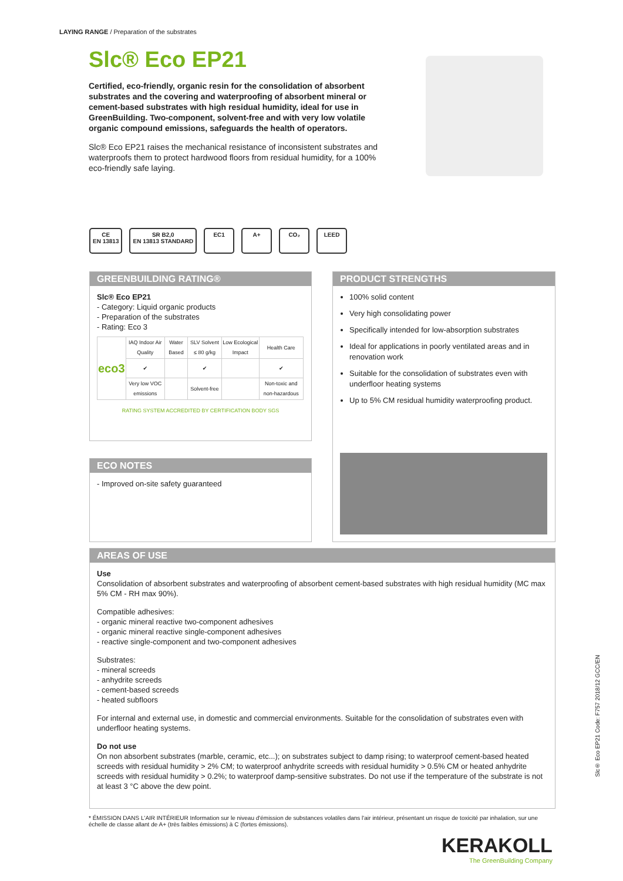LAYING RANGE / Preparation of the substrates
Slc® Eco EP21
Certified, eco-friendly, organic resin for the consolidation of absorbent substrates and the covering and waterproofing of absorbent mineral or cement-based substrates with high residual humidity, ideal for use in GreenBuilding. Two-component, solvent-free and with very low volatile organic compound emissions, safeguards the health of operators.
Slc® Eco EP21 raises the mechanical resistance of inconsistent substrates and waterproofs them to protect hardwood floors from residual humidity, for a 100% eco-friendly safe laying.
CE
EN 13813
SR B2,0
EN 13813 STANDARD
EC1 A+ CO₂ LEED
GREENBUILDING RATING®
Slc® Eco EP21
- Category: Liquid organic products
- Preparation of the substrates
- Rating: Eco 3
| eco3 | IAQ Indoor Air Quality | Water Based | SLV Solvent ≤ 80 g/kg | Low Ecological Impact | Health Care |
| | ✔ | | ✔ | | ✔ |
| | Very low VOC emissions | | Solvent-free | | Non-toxic and non-hazardous |
RATING SYSTEM ACCREDITED BY CERTIFICATION BODY SGS
PRODUCT STRENGTHS
100% solid content
Very high consolidating power
Specifically intended for low-absorption substrates
Ideal for applications in poorly ventilated areas and in renovation work
Suitable for the consolidation of substrates even with underfloor heating systems
Up to 5% CM residual humidity waterproofing product.
ECO NOTES
- Improved on-site safety guaranteed
AREAS OF USE
Use
Consolidation of absorbent substrates and waterproofing of absorbent cement-based substrates with high residual humidity (MC max 5% CM - RH max 90%).
Compatible adhesives:
- organic mineral reactive two-component adhesives
- organic mineral reactive single-component adhesives
- reactive single-component and two-component adhesives
Substrates:
- mineral screeds
- anhydrite screeds
- cement-based screeds
- heated subfloors
For internal and external use, in domestic and commercial environments. Suitable for the consolidation of substrates even with underfloor heating systems.
Do not use
On non absorbent substrates (marble, ceramic, etc...); on substrates subject to damp rising; to waterproof cement-based heated screeds with residual humidity > 2% CM; to waterproof anhydrite screeds with residual humidity > 0.5% CM or heated anhydrite screeds with residual humidity > 0.2%; to waterproof damp-sensitive substrates. Do not use if the temperature of the substrate is not at least 3 °C above the dew point.
Slc® Eco EP21 Code: F757 2018/12 GCC/EN
* ÉMISSION DANS L'AIR INTÉRIEUR Information sur le niveau d'émission de substances volatiles dans l'air intérieur, présentant un risque de toxicité par inhalation, sur une échelle de classe allant de A+ (très faibles émissions) à C (fortes émissions).
KERAKOLL
The GreenBuilding Company